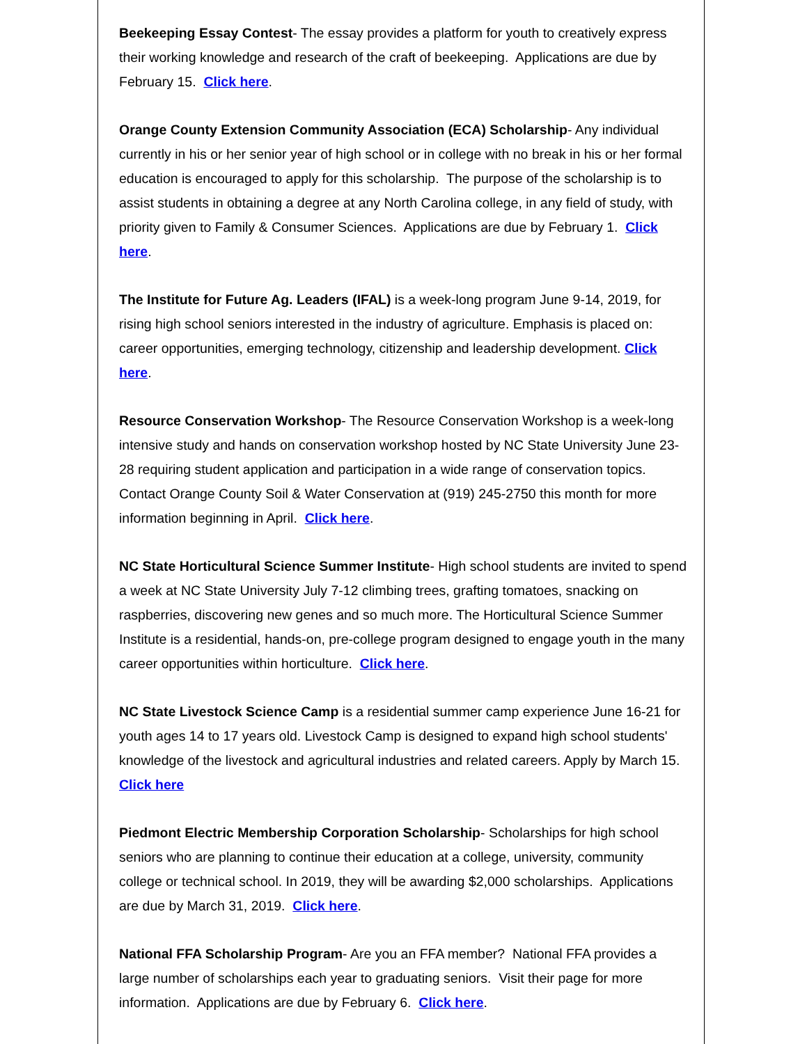Beekeeping Essay Contest- The essay provides a platform for youth to creatively express their working knowledge and research of the craft of beekeeping. Applications are due by February 15. Click here.
Orange County Extension Community Association (ECA) Scholarship- Any individual currently in his or her senior year of high school or in college with no break in his or her formal education is encouraged to apply for this scholarship. The purpose of the scholarship is to assist students in obtaining a degree at any North Carolina college, in any field of study, with priority given to Family & Consumer Sciences. Applications are due by February 1. Click here.
The Institute for Future Ag. Leaders (IFAL) is a week-long program June 9-14, 2019, for rising high school seniors interested in the industry of agriculture. Emphasis is placed on: career opportunities, emerging technology, citizenship and leadership development. Click here.
Resource Conservation Workshop- The Resource Conservation Workshop is a week-long intensive study and hands on conservation workshop hosted by NC State University June 23-28 requiring student application and participation in a wide range of conservation topics. Contact Orange County Soil & Water Conservation at (919) 245-2750 this month for more information beginning in April. Click here.
NC State Horticultural Science Summer Institute- High school students are invited to spend a week at NC State University July 7-12 climbing trees, grafting tomatoes, snacking on raspberries, discovering new genes and so much more. The Horticultural Science Summer Institute is a residential, hands-on, pre-college program designed to engage youth in the many career opportunities within horticulture. Click here.
NC State Livestock Science Camp is a residential summer camp experience June 16-21 for youth ages 14 to 17 years old. Livestock Camp is designed to expand high school students' knowledge of the livestock and agricultural industries and related careers. Apply by March 15. Click here
Piedmont Electric Membership Corporation Scholarship- Scholarships for high school seniors who are planning to continue their education at a college, university, community college or technical school. In 2019, they will be awarding $2,000 scholarships. Applications are due by March 31, 2019. Click here.
National FFA Scholarship Program- Are you an FFA member? National FFA provides a large number of scholarships each year to graduating seniors. Visit their page for more information. Applications are due by February 6. Click here.